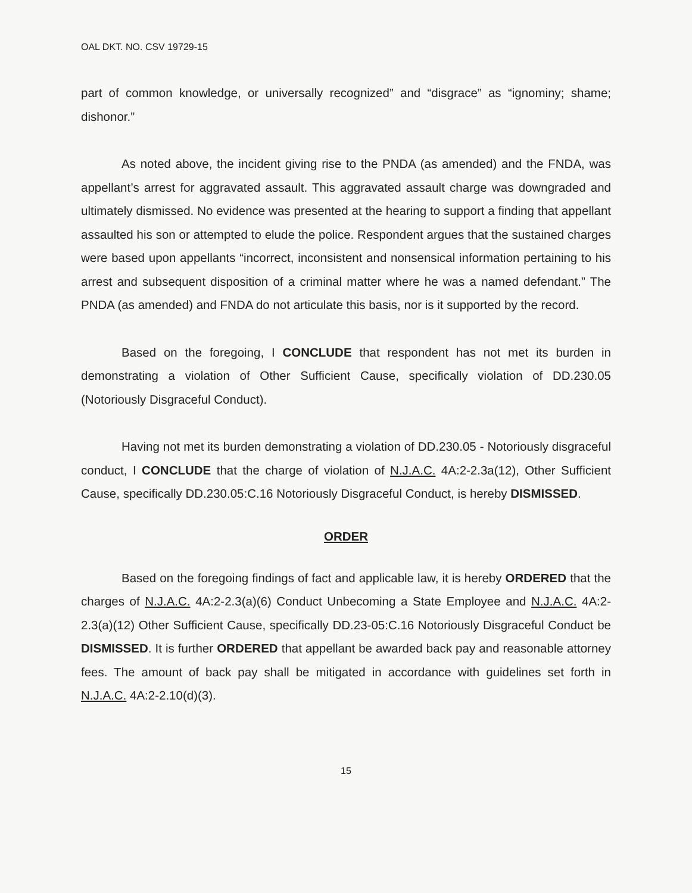OAL DKT. NO. CSV 19729-15
part of common knowledge, or universally recognized” and “disgrace” as “ignominy; shame; dishonor.”
As noted above, the incident giving rise to the PNDA (as amended) and the FNDA, was appellant’s arrest for aggravated assault. This aggravated assault charge was downgraded and ultimately dismissed. No evidence was presented at the hearing to support a finding that appellant assaulted his son or attempted to elude the police. Respondent argues that the sustained charges were based upon appellants “incorrect, inconsistent and nonsensical information pertaining to his arrest and subsequent disposition of a criminal matter where he was a named defendant.” The PNDA (as amended) and FNDA do not articulate this basis, nor is it supported by the record.
Based on the foregoing, I CONCLUDE that respondent has not met its burden in demonstrating a violation of Other Sufficient Cause, specifically violation of DD.230.05 (Notoriously Disgraceful Conduct).
Having not met its burden demonstrating a violation of DD.230.05 - Notoriously disgraceful conduct, I CONCLUDE that the charge of violation of N.J.A.C. 4A:2-2.3a(12), Other Sufficient Cause, specifically DD.230.05:C.16 Notoriously Disgraceful Conduct, is hereby DISMISSED.
ORDER
Based on the foregoing findings of fact and applicable law, it is hereby ORDERED that the charges of N.J.A.C. 4A:2-2.3(a)(6) Conduct Unbecoming a State Employee and N.J.A.C. 4A:2-2.3(a)(12) Other Sufficient Cause, specifically DD.23-05:C.16 Notoriously Disgraceful Conduct be DISMISSED. It is further ORDERED that appellant be awarded back pay and reasonable attorney fees. The amount of back pay shall be mitigated in accordance with guidelines set forth in N.J.A.C. 4A:2-2.10(d)(3).
15